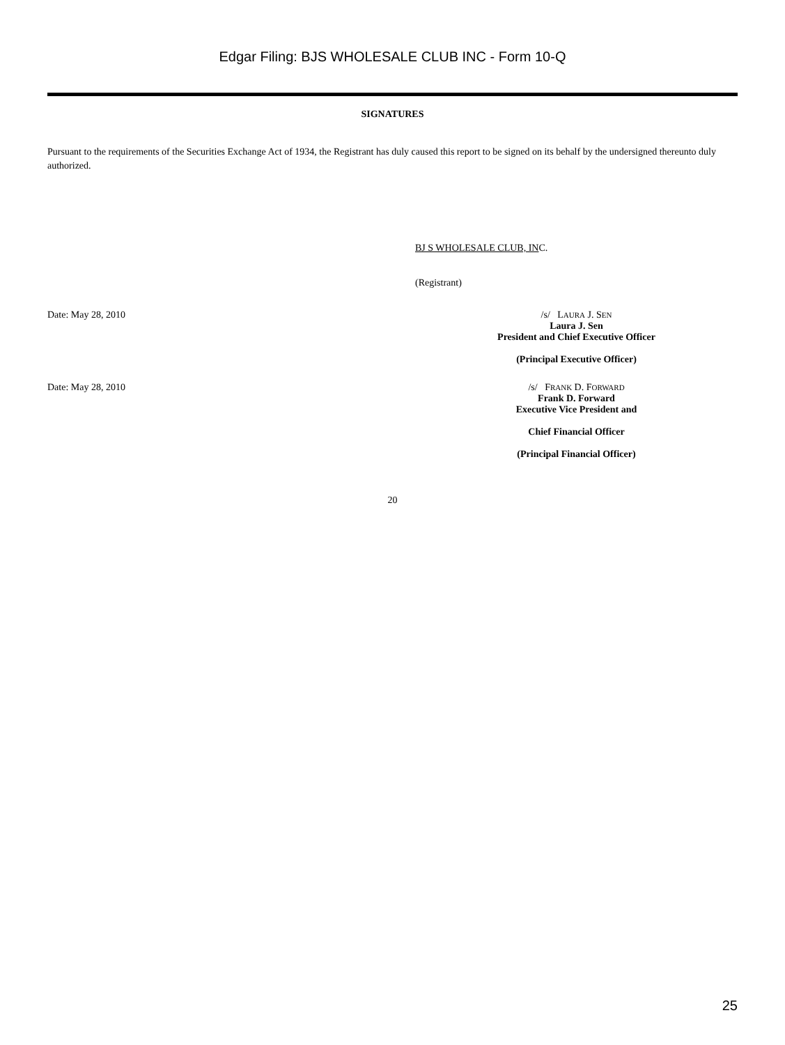Edgar Filing: BJS WHOLESALE CLUB INC - Form 10-Q
SIGNATURES
Pursuant to the requirements of the Securities Exchange Act of 1934, the Registrant has duly caused this report to be signed on its behalf by the undersigned thereunto duly authorized.
BJ S WHOLESALE CLUB, INC.
(Registrant)
Date: May 28, 2010 /s/ LAURA J. SEN
Laura J. Sen
President and Chief Executive Officer
(Principal Executive Officer)
Date: May 28, 2010 /s/ FRANK D. FORWARD
Frank D. Forward
Executive Vice President and
Chief Financial Officer
(Principal Financial Officer)
20
25